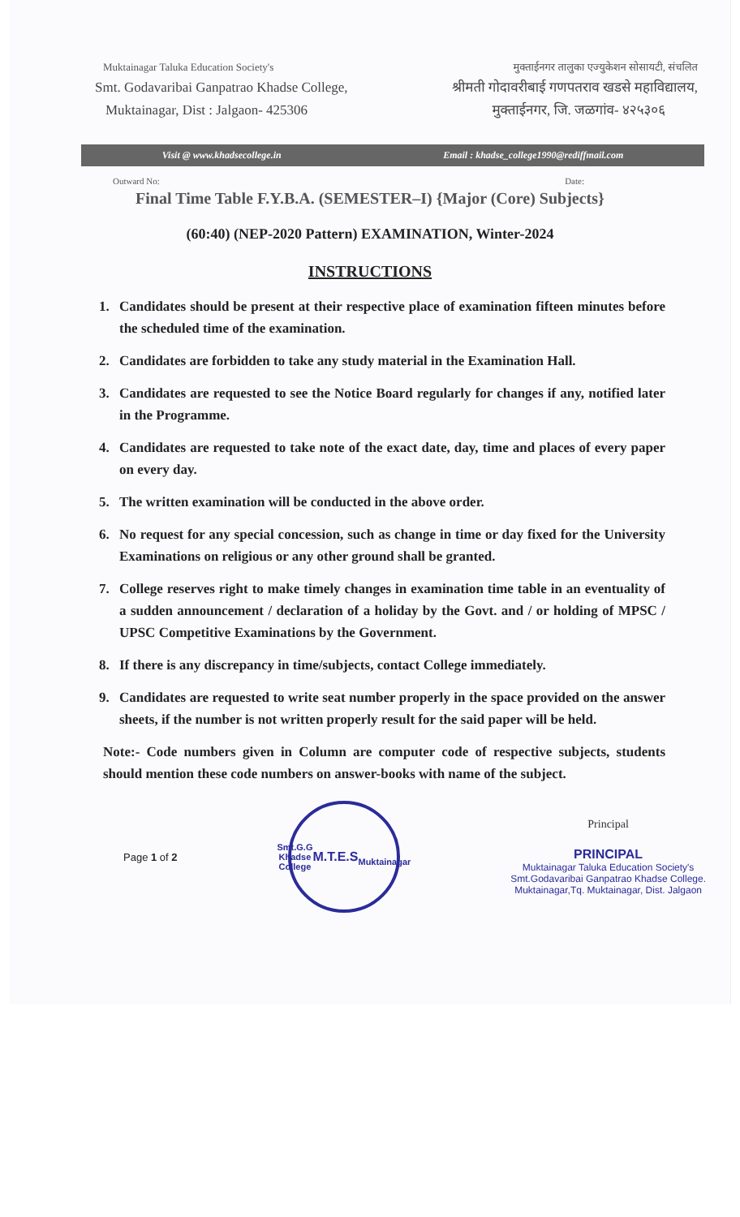Muktainagar Taluka Education Society's मुक्ताईनगर तालुका एज्युकेशन सोसायटी, संचलित
Smt. Godavaribai Ganpatrao Khadse College, श्रीमती गोदावरीबाई गणपतराव खडसे महाविद्यालय,
Muktainagar, Dist : Jalgaon- 425306 मुक्ताईनगर, जि. जळगांव- ४२५३०६
Visit @ www.khadsecollege.in Email : khadse_college1990@rediffmail.com
Outward No: Date:
Final Time Table F.Y.B.A. (SEMESTER–I) {Major (Core) Subjects}
(60:40) (NEP-2020 Pattern) EXAMINATION, Winter-2024
INSTRUCTIONS
1. Candidates should be present at their respective place of examination fifteen minutes before the scheduled time of the examination.
2. Candidates are forbidden to take any study material in the Examination Hall.
3. Candidates are requested to see the Notice Board regularly for changes if any, notified later in the Programme.
4. Candidates are requested to take note of the exact date, day, time and places of every paper on every day.
5. The written examination will be conducted in the above order.
6. No request for any special concession, such as change in time or day fixed for the University Examinations on religious or any other ground shall be granted.
7. College reserves right to make timely changes in examination time table in an eventuality of a sudden announcement / declaration of a holiday by the Govt. and / or holding of MPSC / UPSC Competitive Examinations by the Government.
8. If there is any discrepancy in time/subjects, contact College immediately.
9. Candidates are requested to write seat number properly in the space provided on the answer sheets, if the number is not written properly result for the said paper will be held.
Note:- Code numbers given in Column are computer code of respective subjects, students should mention these code numbers on answer-books with name of the subject.
Page 1 of 2
Smt.G.G Khadse College
M.T.E.S
Muktainagar
Principal
PRINCIPAL
Muktainagar Taluka Education Society's
Smt.Godavaribai Ganpatrao Khadse College.
Muktainagar,Tq. Muktainagar, Dist. Jalgaon